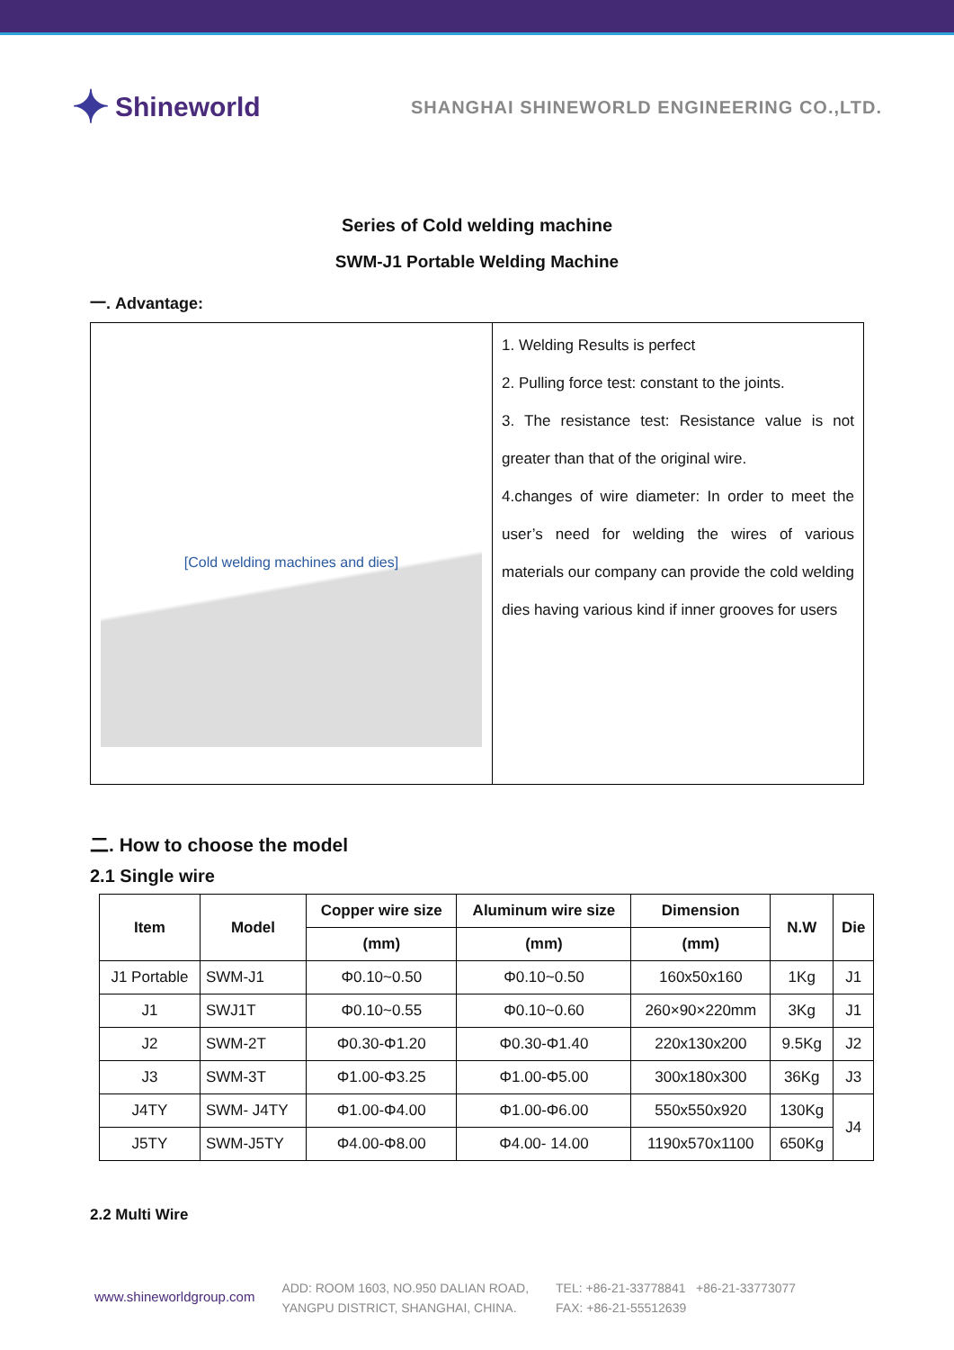✦ Shineworld
SHANGHAI SHINEWORLD ENGINEERING CO.,LTD.
Series of Cold welding machine
SWM-J1 Portable Welding Machine
一. Advantage:
| [Cold welding machines and dies] | 1. Welding Results is perfect 2. Pulling force test: constant to the joints. 3. The resistance test: Resistance value is not greater than that of the original wire. 4.changes of wire diameter: In order to meet the user’s need for welding the wires of various materials our company can provide the cold welding dies having various kind if inner grooves for users |
二. How to choose the model
2.1 Single wire
| Item | Model | Copper wire size | Aluminum wire size | Dimension | N.W | Die |
| --- | --- | --- | --- | --- | --- | --- |
| | | (mm) | (mm) | (mm) | | |
| J1 Portable | SWM-J1 | Φ0.10~0.50 | Φ0.10~0.50 | 160x50x160 | 1Kg | J1 |
| J1 | SWJ1T | Φ0.10~0.55 | Φ0.10~0.60 | 260×90×220mm | 3Kg | J1 |
| J2 | SWM-2T | Φ0.30-Φ1.20 | Φ0.30-Φ1.40 | 220x130x200 | 9.5Kg | J2 |
| J3 | SWM-3T | Φ1.00-Φ3.25 | Φ1.00-Φ5.00 | 300x180x300 | 36Kg | J3 |
| J4TY | SWM- J4TY | Φ1.00-Φ4.00 | Φ1.00-Φ6.00 | 550x550x920 | 130Kg | J4 |
| J5TY | SWM-J5TY | Φ4.00-Φ8.00 | Φ4.00- 14.00 | 1190x570x1100 | 650Kg | |
2.2 Multi Wire
www.shineworldgroup.com
ADD: ROOM 1603, NO.950 DALIAN ROAD,
YANGPU DISTRICT, SHANGHAI, CHINA.
TEL: +86-21-33778841 +86-21-33773077
FAX: +86-21-55512639